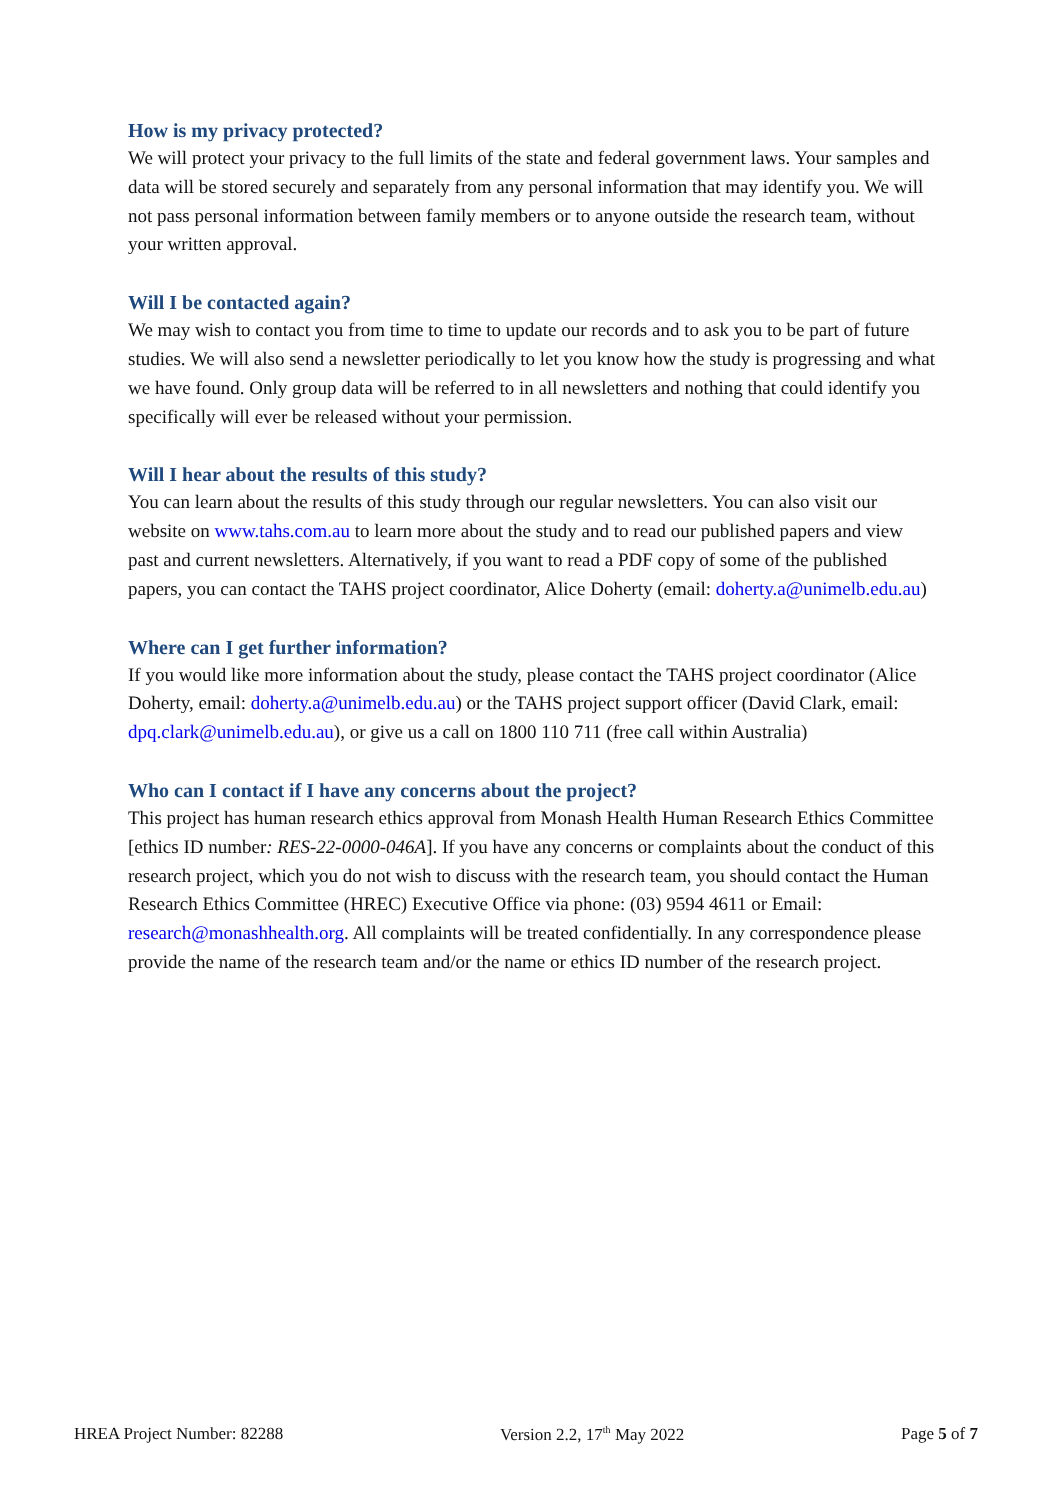How is my privacy protected?
We will protect your privacy to the full limits of the state and federal government laws. Your samples and data will be stored securely and separately from any personal information that may identify you. We will not pass personal information between family members or to anyone outside the research team, without your written approval.
Will I be contacted again?
We may wish to contact you from time to time to update our records and to ask you to be part of future studies. We will also send a newsletter periodically to let you know how the study is progressing and what we have found. Only group data will be referred to in all newsletters and nothing that could identify you specifically will ever be released without your permission.
Will I hear about the results of this study?
You can learn about the results of this study through our regular newsletters. You can also visit our website on www.tahs.com.au to learn more about the study and to read our published papers and view past and current newsletters. Alternatively, if you want to read a PDF copy of some of the published papers, you can contact the TAHS project coordinator, Alice Doherty (email: doherty.a@unimelb.edu.au)
Where can I get further information?
If you would like more information about the study, please contact the TAHS project coordinator (Alice Doherty, email: doherty.a@unimelb.edu.au) or the TAHS project support officer (David Clark, email: dpq.clark@unimelb.edu.au), or give us a call on 1800 110 711 (free call within Australia)
Who can I contact if I have any concerns about the project?
This project has human research ethics approval from Monash Health Human Research Ethics Committee [ethics ID number: RES-22-0000-046A]. If you have any concerns or complaints about the conduct of this research project, which you do not wish to discuss with the research team, you should contact the Human Research Ethics Committee (HREC) Executive Office via phone: (03) 9594 4611 or Email: research@monashhealth.org. All complaints will be treated confidentially. In any correspondence please provide the name of the research team and/or the name or ethics ID number of the research project.
HREA Project Number: 82288 Version 2.2, 17<sup>th</sup> May 2022 Page 5 of 7